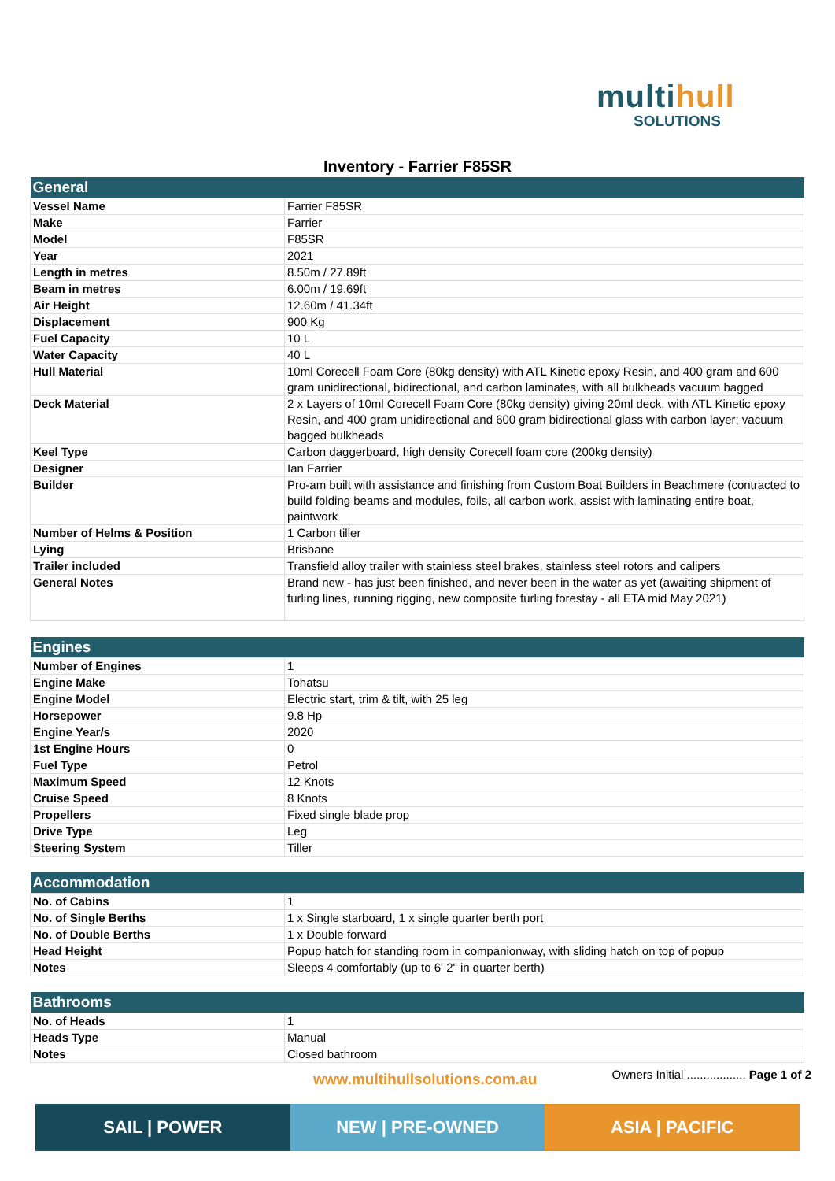multihull
SOLUTIONS
Inventory - Farrier F85SR
| General | |
| --- | --- |
| Vessel Name | Farrier F85SR |
| Make | Farrier |
| Model | F85SR |
| Year | 2021 |
| Length in metres | 8.50m / 27.89ft |
| Beam in metres | 6.00m / 19.69ft |
| Air Height | 12.60m / 41.34ft |
| Displacement | 900 Kg |
| Fuel Capacity | 10 L |
| Water Capacity | 40 L |
| Hull Material | 10ml Corecell Foam Core (80kg density) with ATL Kinetic epoxy Resin, and 400 gram and 600 gram unidirectional, bidirectional, and carbon laminates, with all bulkheads vacuum bagged |
| Deck Material | 2 x Layers of 10ml Corecell Foam Core (80kg density) giving 20ml deck, with ATL Kinetic epoxy Resin, and 400 gram unidirectional and 600 gram bidirectional glass with carbon layer; vacuum bagged bulkheads |
| Keel Type | Carbon daggerboard, high density Corecell foam core (200kg density) |
| Designer | Ian Farrier |
| Builder | Pro-am built with assistance and finishing from Custom Boat Builders in Beachmere (contracted to build folding beams and modules, foils, all carbon work, assist with laminating entire boat, paintwork |
| Number of Helms & Position | 1 Carbon tiller |
| Lying | Brisbane |
| Trailer included | Transfield alloy trailer with stainless steel brakes, stainless steel rotors and calipers |
| General Notes | Brand new - has just been finished, and never been in the water as yet (awaiting shipment of furling lines, running rigging, new composite furling forestay - all ETA mid May 2021) |
| Engines | |
| --- | --- |
| Number of Engines | 1 |
| Engine Make | Tohatsu |
| Engine Model | Electric start, trim & tilt, with 25 leg |
| Horsepower | 9.8 Hp |
| Engine Year/s | 2020 |
| 1st Engine Hours | 0 |
| Fuel Type | Petrol |
| Maximum Speed | 12 Knots |
| Cruise Speed | 8 Knots |
| Propellers | Fixed single blade prop |
| Drive Type | Leg |
| Steering System | Tiller |
| Accommodation | |
| --- | --- |
| No. of Cabins | 1 |
| No. of Single Berths | 1 x Single starboard, 1 x single quarter berth port |
| No. of Double Berths | 1 x Double forward |
| Head Height | Popup hatch for standing room in companionway, with sliding hatch on top of popup |
| Notes | Sleeps 4 comfortably (up to 6' 2" in quarter berth) |
| Bathrooms | |
| --- | --- |
| No. of Heads | 1 |
| Heads Type | Manual |
| Notes | Closed bathroom |
www.multihullsolutions.com.au
Owners Initial .................. Page 1 of 2
SAIL | POWER NEW | PRE-OWNED ASIA | PACIFIC